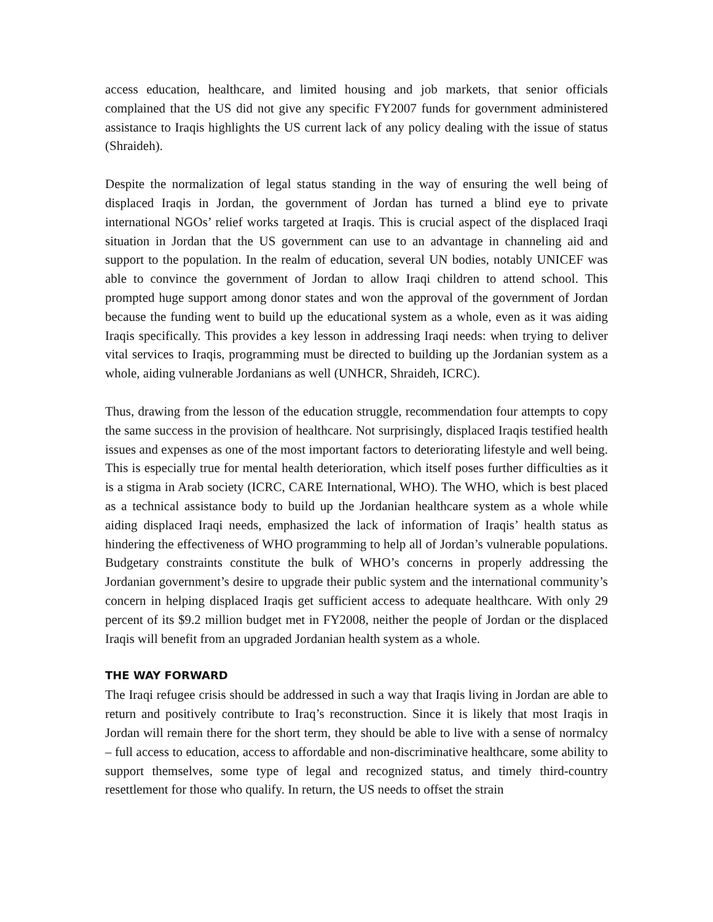access education, healthcare, and limited housing and job markets, that senior officials complained that the US did not give any specific FY2007 funds for government administered assistance to Iraqis highlights the US current lack of any policy dealing with the issue of status (Shraideh).
Despite the normalization of legal status standing in the way of ensuring the well being of displaced Iraqis in Jordan, the government of Jordan has turned a blind eye to private international NGOs’ relief works targeted at Iraqis. This is crucial aspect of the displaced Iraqi situation in Jordan that the US government can use to an advantage in channeling aid and support to the population. In the realm of education, several UN bodies, notably UNICEF was able to convince the government of Jordan to allow Iraqi children to attend school. This prompted huge support among donor states and won the approval of the government of Jordan because the funding went to build up the educational system as a whole, even as it was aiding Iraqis specifically. This provides a key lesson in addressing Iraqi needs: when trying to deliver vital services to Iraqis, programming must be directed to building up the Jordanian system as a whole, aiding vulnerable Jordanians as well (UNHCR, Shraideh, ICRC).
Thus, drawing from the lesson of the education struggle, recommendation four attempts to copy the same success in the provision of healthcare. Not surprisingly, displaced Iraqis testified health issues and expenses as one of the most important factors to deteriorating lifestyle and well being. This is especially true for mental health deterioration, which itself poses further difficulties as it is a stigma in Arab society (ICRC, CARE International, WHO). The WHO, which is best placed as a technical assistance body to build up the Jordanian healthcare system as a whole while aiding displaced Iraqi needs, emphasized the lack of information of Iraqis’ health status as hindering the effectiveness of WHO programming to help all of Jordan’s vulnerable populations. Budgetary constraints constitute the bulk of WHO’s concerns in properly addressing the Jordanian government’s desire to upgrade their public system and the international community’s concern in helping displaced Iraqis get sufficient access to adequate healthcare. With only 29 percent of its $9.2 million budget met in FY2008, neither the people of Jordan or the displaced Iraqis will benefit from an upgraded Jordanian health system as a whole.
THE WAY FORWARD
The Iraqi refugee crisis should be addressed in such a way that Iraqis living in Jordan are able to return and positively contribute to Iraq’s reconstruction. Since it is likely that most Iraqis in Jordan will remain there for the short term, they should be able to live with a sense of normalcy – full access to education, access to affordable and non-discriminative healthcare, some ability to support themselves, some type of legal and recognized status, and timely third-country resettlement for those who qualify. In return, the US needs to offset the strain